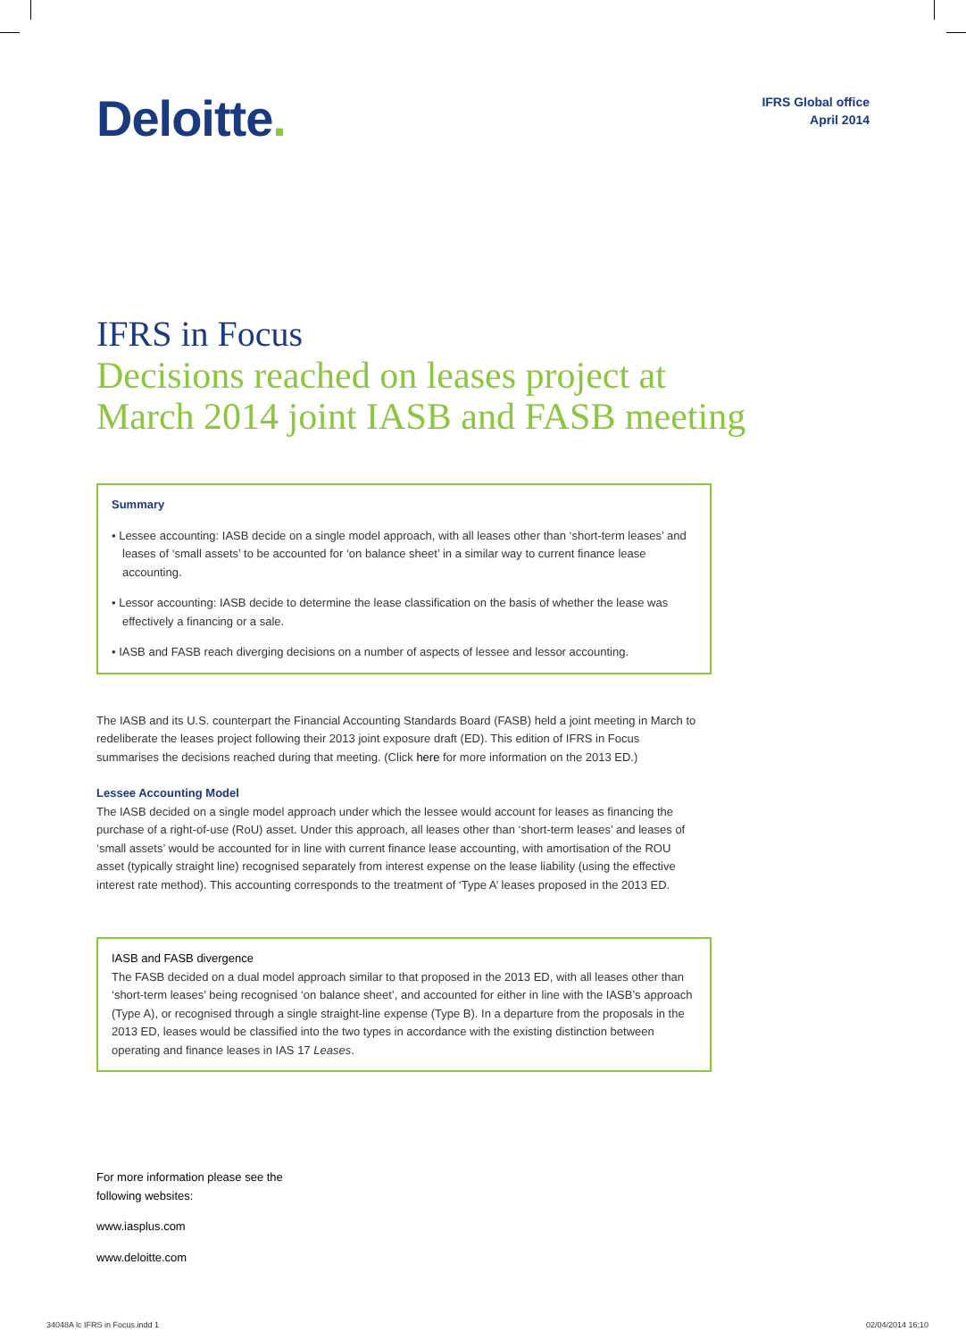Deloitte.
IFRS Global office
April 2014
IFRS in Focus
Decisions reached on leases project at March 2014 joint IASB and FASB meeting
Summary
• Lessee accounting: IASB decide on a single model approach, with all leases other than ‘short-term leases’ and leases of ‘small assets’ to be accounted for ‘on balance sheet’ in a similar way to current finance lease accounting.
• Lessor accounting: IASB decide to determine the lease classification on the basis of whether the lease was effectively a financing or a sale.
• IASB and FASB reach diverging decisions on a number of aspects of lessee and lessor accounting.
The IASB and its U.S. counterpart the Financial Accounting Standards Board (FASB) held a joint meeting in March to redeliberate the leases project following their 2013 joint exposure draft (ED). This edition of IFRS in Focus summarises the decisions reached during that meeting. (Click here for more information on the 2013 ED.)
Lessee Accounting Model
The IASB decided on a single model approach under which the lessee would account for leases as financing the purchase of a right-of-use (RoU) asset. Under this approach, all leases other than ‘short-term leases’ and leases of ‘small assets’ would be accounted for in line with current finance lease accounting, with amortisation of the ROU asset (typically straight line) recognised separately from interest expense on the lease liability (using the effective interest rate method). This accounting corresponds to the treatment of ‘Type A’ leases proposed in the 2013 ED.
IASB and FASB divergence
The FASB decided on a dual model approach similar to that proposed in the 2013 ED, with all leases other than ‘short-term leases’ being recognised ‘on balance sheet’, and accounted for either in line with the IASB’s approach (Type A), or recognised through a single straight-line expense (Type B). In a departure from the proposals in the 2013 ED, leases would be classified into the two types in accordance with the existing distinction between operating and finance leases in IAS 17 Leases.
For more information please see the
following websites:
www.iasplus.com
www.deloitte.com
34048A lc IFRS in Focus.indd 1 02/04/2014 16:10